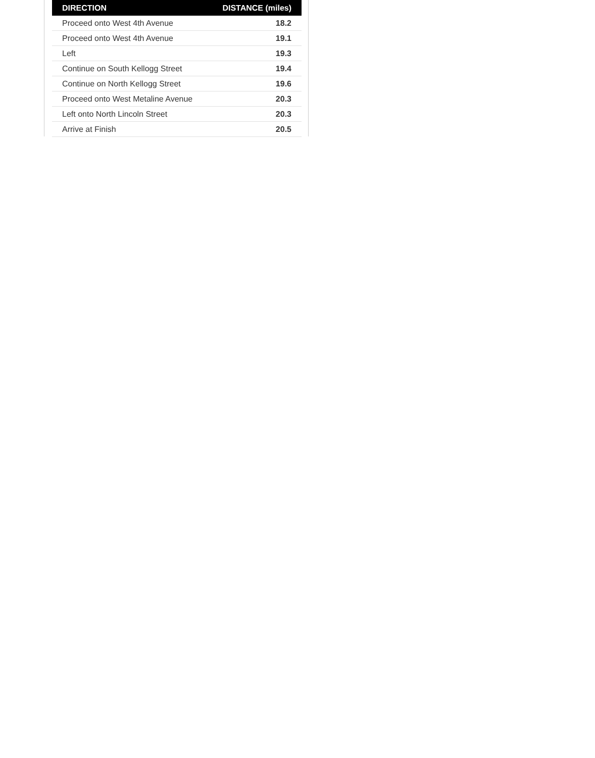| DIRECTION | DISTANCE (miles) |
| --- | --- |
| Proceed onto West 4th Avenue | 18.2 |
| Proceed onto West 4th Avenue | 19.1 |
| Left | 19.3 |
| Continue on South Kellogg Street | 19.4 |
| Continue on North Kellogg Street | 19.6 |
| Proceed onto West Metaline Avenue | 20.3 |
| Left onto North Lincoln Street | 20.3 |
| Arrive at Finish | 20.5 |